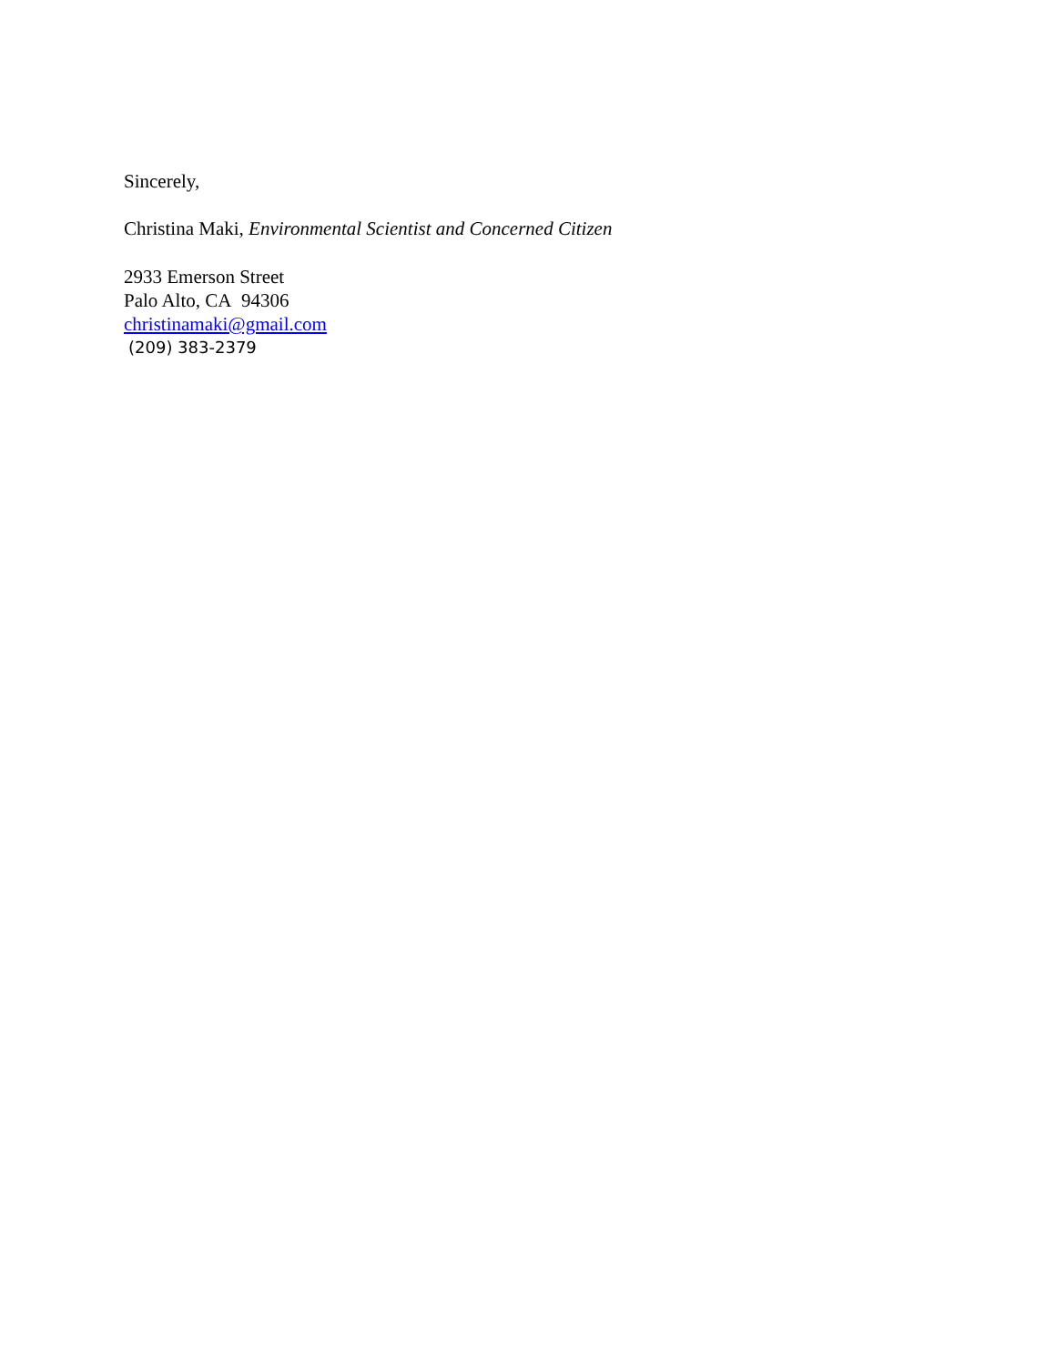Sincerely,
Christina Maki, Environmental Scientist and Concerned Citizen
2933 Emerson Street
Palo Alto, CA 94306
christinamaki@gmail.com
(209) 383-2379